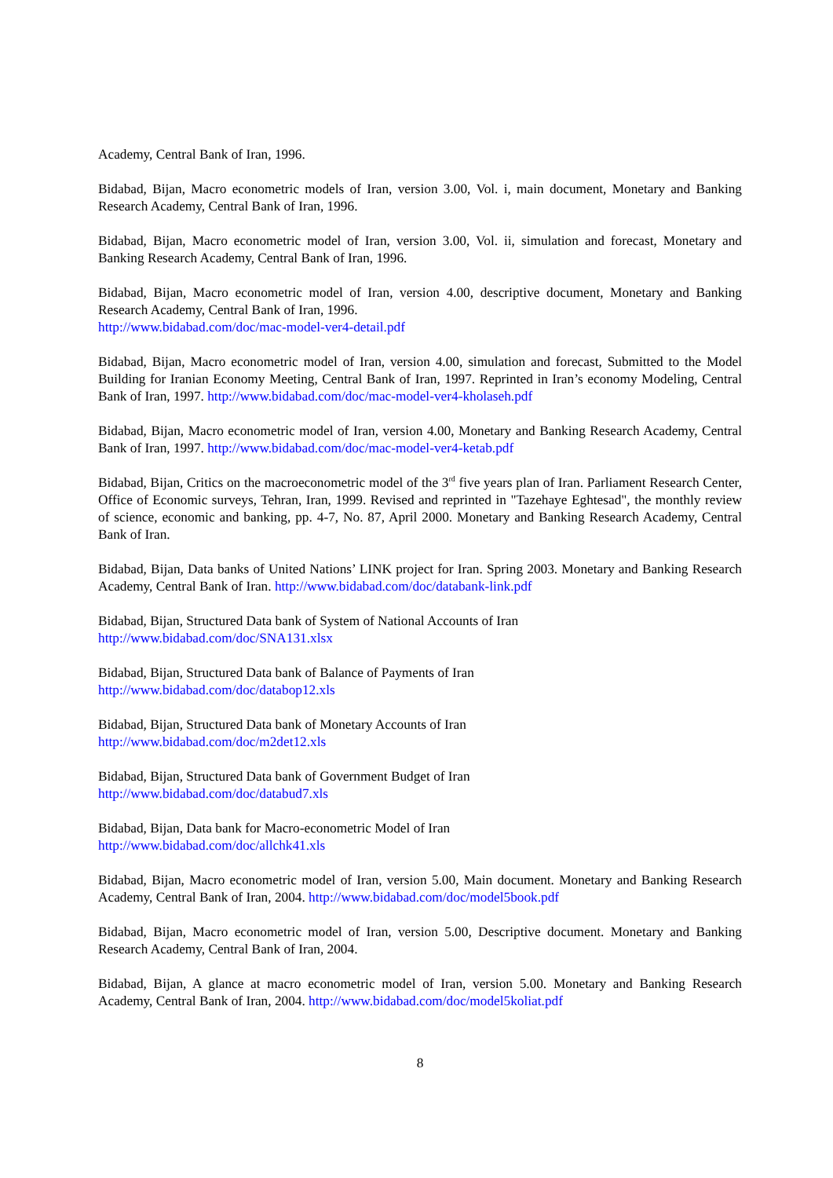Academy, Central Bank of Iran, 1996.
Bidabad, Bijan, Macro econometric models of Iran, version 3.00, Vol. i, main document, Monetary and Banking Research Academy, Central Bank of Iran, 1996.
Bidabad, Bijan, Macro econometric model of Iran, version 3.00, Vol. ii, simulation and forecast, Monetary and Banking Research Academy, Central Bank of Iran, 1996.
Bidabad, Bijan, Macro econometric model of Iran, version 4.00, descriptive document, Monetary and Banking Research Academy, Central Bank of Iran, 1996.
http://www.bidabad.com/doc/mac-model-ver4-detail.pdf
Bidabad, Bijan, Macro econometric model of Iran, version 4.00, simulation and forecast, Submitted to the Model Building for Iranian Economy Meeting, Central Bank of Iran, 1997. Reprinted in Iran’s economy Modeling, Central Bank of Iran, 1997. http://www.bidabad.com/doc/mac-model-ver4-kholaseh.pdf
Bidabad, Bijan, Macro econometric model of Iran, version 4.00, Monetary and Banking Research Academy, Central Bank of Iran, 1997. http://www.bidabad.com/doc/mac-model-ver4-ketab.pdf
Bidabad, Bijan, Critics on the macroeconometric model of the 3<sup>rd</sup> five years plan of Iran. Parliament Research Center, Office of Economic surveys, Tehran, Iran, 1999. Revised and reprinted in "Tazehaye Eghtesad", the monthly review of science, economic and banking, pp. 4-7, No. 87, April 2000. Monetary and Banking Research Academy, Central Bank of Iran.
Bidabad, Bijan, Data banks of United Nations’ LINK project for Iran. Spring 2003. Monetary and Banking Research Academy, Central Bank of Iran. http://www.bidabad.com/doc/databank-link.pdf
Bidabad, Bijan, Structured Data bank of System of National Accounts of Iran
http://www.bidabad.com/doc/SNA131.xlsx
Bidabad, Bijan, Structured Data bank of Balance of Payments of Iran
http://www.bidabad.com/doc/databop12.xls
Bidabad, Bijan, Structured Data bank of Monetary Accounts of Iran
http://www.bidabad.com/doc/m2det12.xls
Bidabad, Bijan, Structured Data bank of Government Budget of Iran
http://www.bidabad.com/doc/databud7.xls
Bidabad, Bijan, Data bank for Macro-econometric Model of Iran
http://www.bidabad.com/doc/allchk41.xls
Bidabad, Bijan, Macro econometric model of Iran, version 5.00, Main document. Monetary and Banking Research Academy, Central Bank of Iran, 2004. http://www.bidabad.com/doc/model5book.pdf
Bidabad, Bijan, Macro econometric model of Iran, version 5.00, Descriptive document. Monetary and Banking Research Academy, Central Bank of Iran, 2004.
Bidabad, Bijan, A glance at macro econometric model of Iran, version 5.00. Monetary and Banking Research Academy, Central Bank of Iran, 2004. http://www.bidabad.com/doc/model5koliat.pdf
8